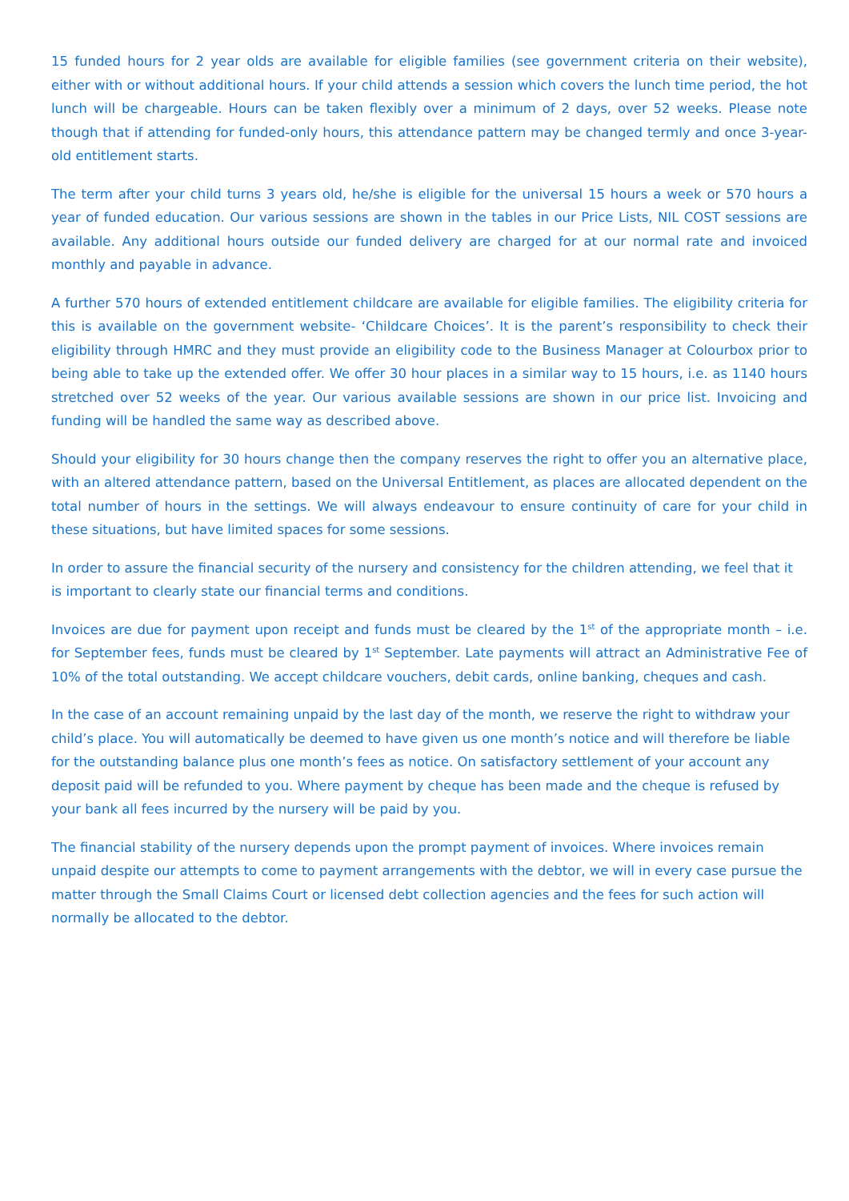15 funded hours for 2 year olds are available for eligible families (see government criteria on their website), either with or without additional hours. If your child attends a session which covers the lunch time period, the hot lunch will be chargeable. Hours can be taken flexibly over a minimum of 2 days, over 52 weeks. Please note though that if attending for funded-only hours, this attendance pattern may be changed termly and once 3-year-old entitlement starts.
The term after your child turns 3 years old, he/she is eligible for the universal 15 hours a week or 570 hours a year of funded education. Our various sessions are shown in the tables in our Price Lists, NIL COST sessions are available. Any additional hours outside our funded delivery are charged for at our normal rate and invoiced monthly and payable in advance.
A further 570 hours of extended entitlement childcare are available for eligible families. The eligibility criteria for this is available on the government website- ‘Childcare Choices’. It is the parent’s responsibility to check their eligibility through HMRC and they must provide an eligibility code to the Business Manager at Colourbox prior to being able to take up the extended offer. We offer 30 hour places in a similar way to 15 hours, i.e. as 1140 hours stretched over 52 weeks of the year. Our various available sessions are shown in our price list. Invoicing and funding will be handled the same way as described above.
Should your eligibility for 30 hours change then the company reserves the right to offer you an alternative place, with an altered attendance pattern, based on the Universal Entitlement, as places are allocated dependent on the total number of hours in the settings. We will always endeavour to ensure continuity of care for your child in these situations, but have limited spaces for some sessions.
In order to assure the financial security of the nursery and consistency for the children attending, we feel that it is important to clearly state our financial terms and conditions.
Invoices are due for payment upon receipt and funds must be cleared by the 1<sup>st</sup> of the appropriate month – i.e. for September fees, funds must be cleared by 1<sup>st</sup> September. Late payments will attract an Administrative Fee of 10% of the total outstanding. We accept childcare vouchers, debit cards, online banking, cheques and cash.
In the case of an account remaining unpaid by the last day of the month, we reserve the right to withdraw your child’s place. You will automatically be deemed to have given us one month’s notice and will therefore be liable for the outstanding balance plus one month’s fees as notice. On satisfactory settlement of your account any deposit paid will be refunded to you. Where payment by cheque has been made and the cheque is refused by your bank all fees incurred by the nursery will be paid by you.
The financial stability of the nursery depends upon the prompt payment of invoices. Where invoices remain unpaid despite our attempts to come to payment arrangements with the debtor, we will in every case pursue the matter through the Small Claims Court or licensed debt collection agencies and the fees for such action will normally be allocated to the debtor.